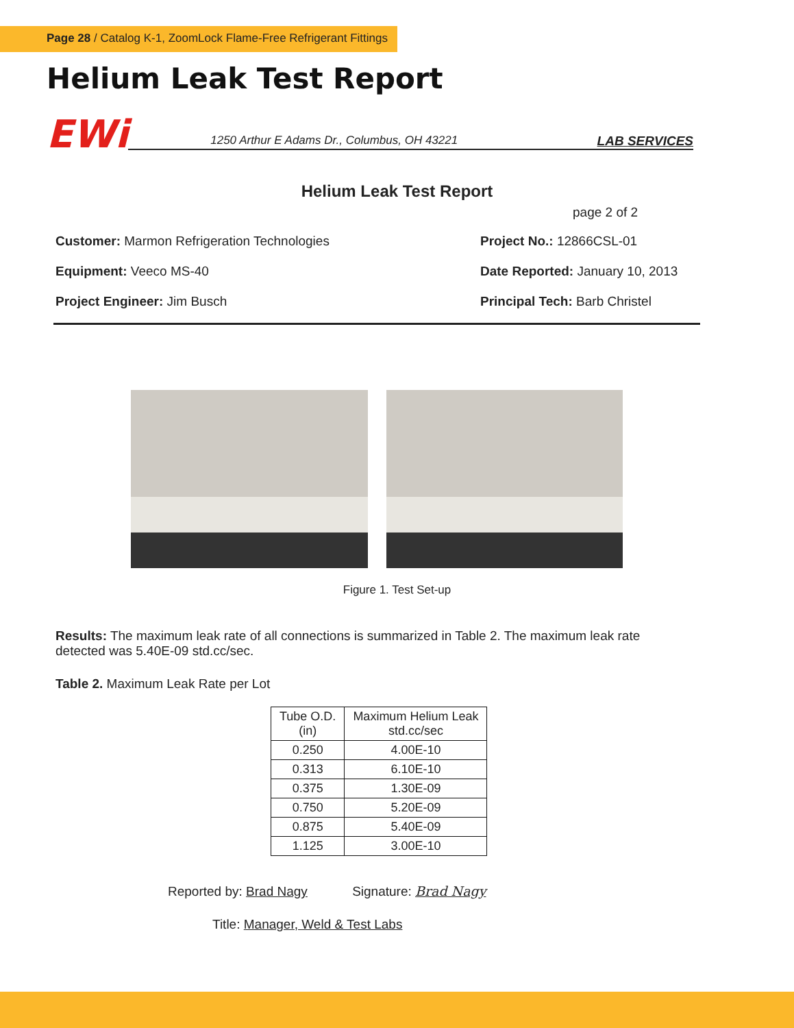Page 28 / Catalog K-1, ZoomLock Flame-Free Refrigerant Fittings
Helium Leak Test Report
EWi
1250 Arthur E Adams Dr., Columbus, OH 43221 LAB SERVICES
Helium Leak Test Report
page 2 of 2
Customer: Marmon Refrigeration Technologies
Project No.: 12866CSL-01
Equipment: Veeco MS-40
Date Reported: January 10, 2013
Project Engineer: Jim Busch
Principal Tech: Barb Christel
Figure 1. Test Set-up
Results: The maximum leak rate of all connections is summarized in Table 2. The maximum leak rate detected was 5.40E-09 std.cc/sec.
Table 2. Maximum Leak Rate per Lot
| Tube O.D. (in) | Maximum Helium Leak std.cc/sec |
| --- | --- |
| 0.250 | 4.00E-10 |
| 0.313 | 6.10E-10 |
| 0.375 | 1.30E-09 |
| 0.750 | 5.20E-09 |
| 0.875 | 5.40E-09 |
| 1.125 | 3.00E-10 |
Reported by: Brad Nagy Signature: Brad Nagy
Title: Manager, Weld & Test Labs